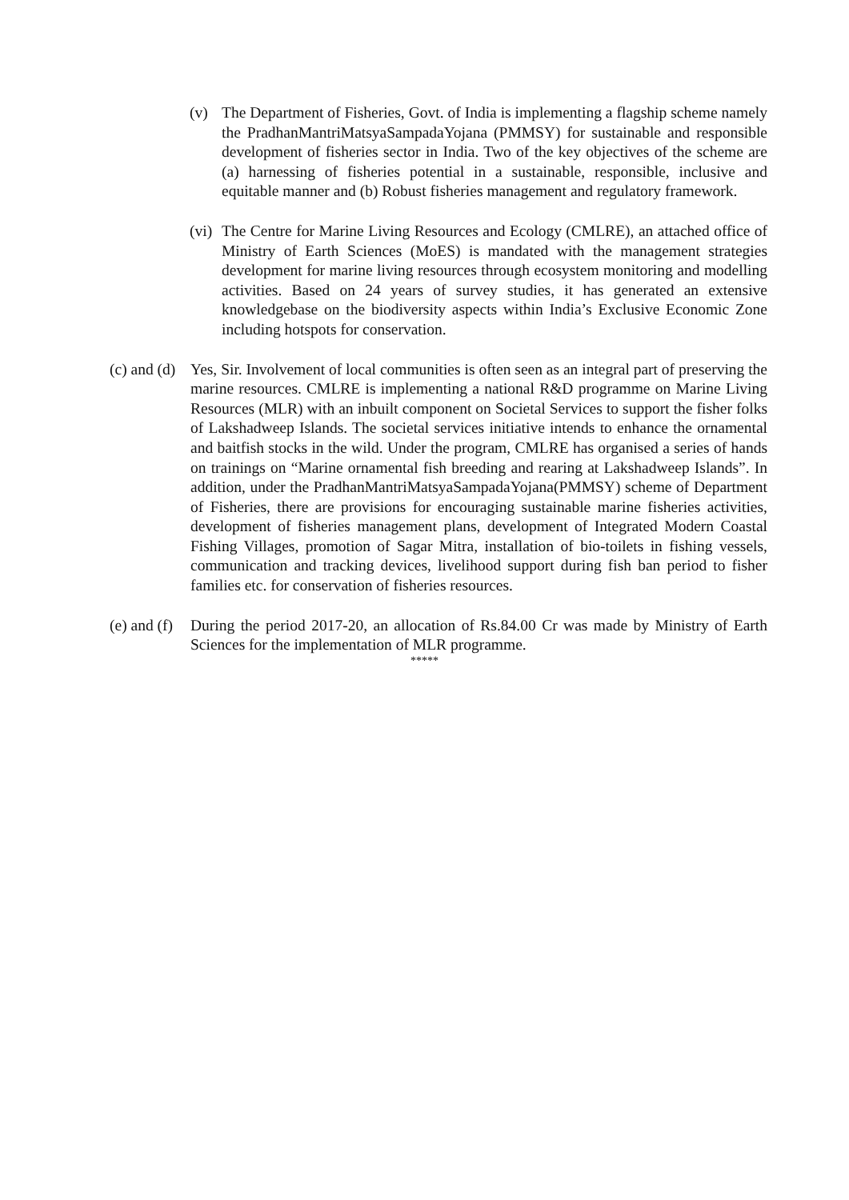(v) The Department of Fisheries, Govt. of India is implementing a flagship scheme namely the PradhanMantriMatsyaSampadaYojana (PMMSY) for sustainable and responsible development of fisheries sector in India. Two of the key objectives of the scheme are (a) harnessing of fisheries potential in a sustainable, responsible, inclusive and equitable manner and (b) Robust fisheries management and regulatory framework.
(vi)
The Centre for Marine Living Resources and Ecology (CMLRE), an attached office of Ministry of Earth Sciences (MoES) is mandated with the management strategies development for marine living resources through ecosystem monitoring and modelling activities. Based on 24 years of survey studies, it has generated an extensive knowledgebase on the biodiversity aspects within India’s Exclusive Economic Zone including hotspots for conservation.
(c) and (d)
Yes, Sir. Involvement of local communities is often seen as an integral part of preserving the marine resources. CMLRE is implementing a national R&D programme on Marine Living Resources (MLR) with an inbuilt component on Societal Services to support the fisher folks of Lakshadweep Islands. The societal services initiative intends to enhance the ornamental and baitfish stocks in the wild. Under the program, CMLRE has organised a series of hands on trainings on “Marine ornamental fish breeding and rearing at Lakshadweep Islands”. In addition, under the PradhanMantriMatsyaSampadaYojana(PMMSY) scheme of Department of Fisheries, there are provisions for encouraging sustainable marine fisheries activities, development of fisheries management plans, development of Integrated Modern Coastal Fishing Villages, promotion of Sagar Mitra, installation of bio-toilets in fishing vessels, communication and tracking devices, livelihood support during fish ban period to fisher families etc. for conservation of fisheries resources.
(e) and (f)
During the period 2017-20, an allocation of Rs.84.00 Cr was made by Ministry of Earth Sciences for the implementation of MLR programme.
*****